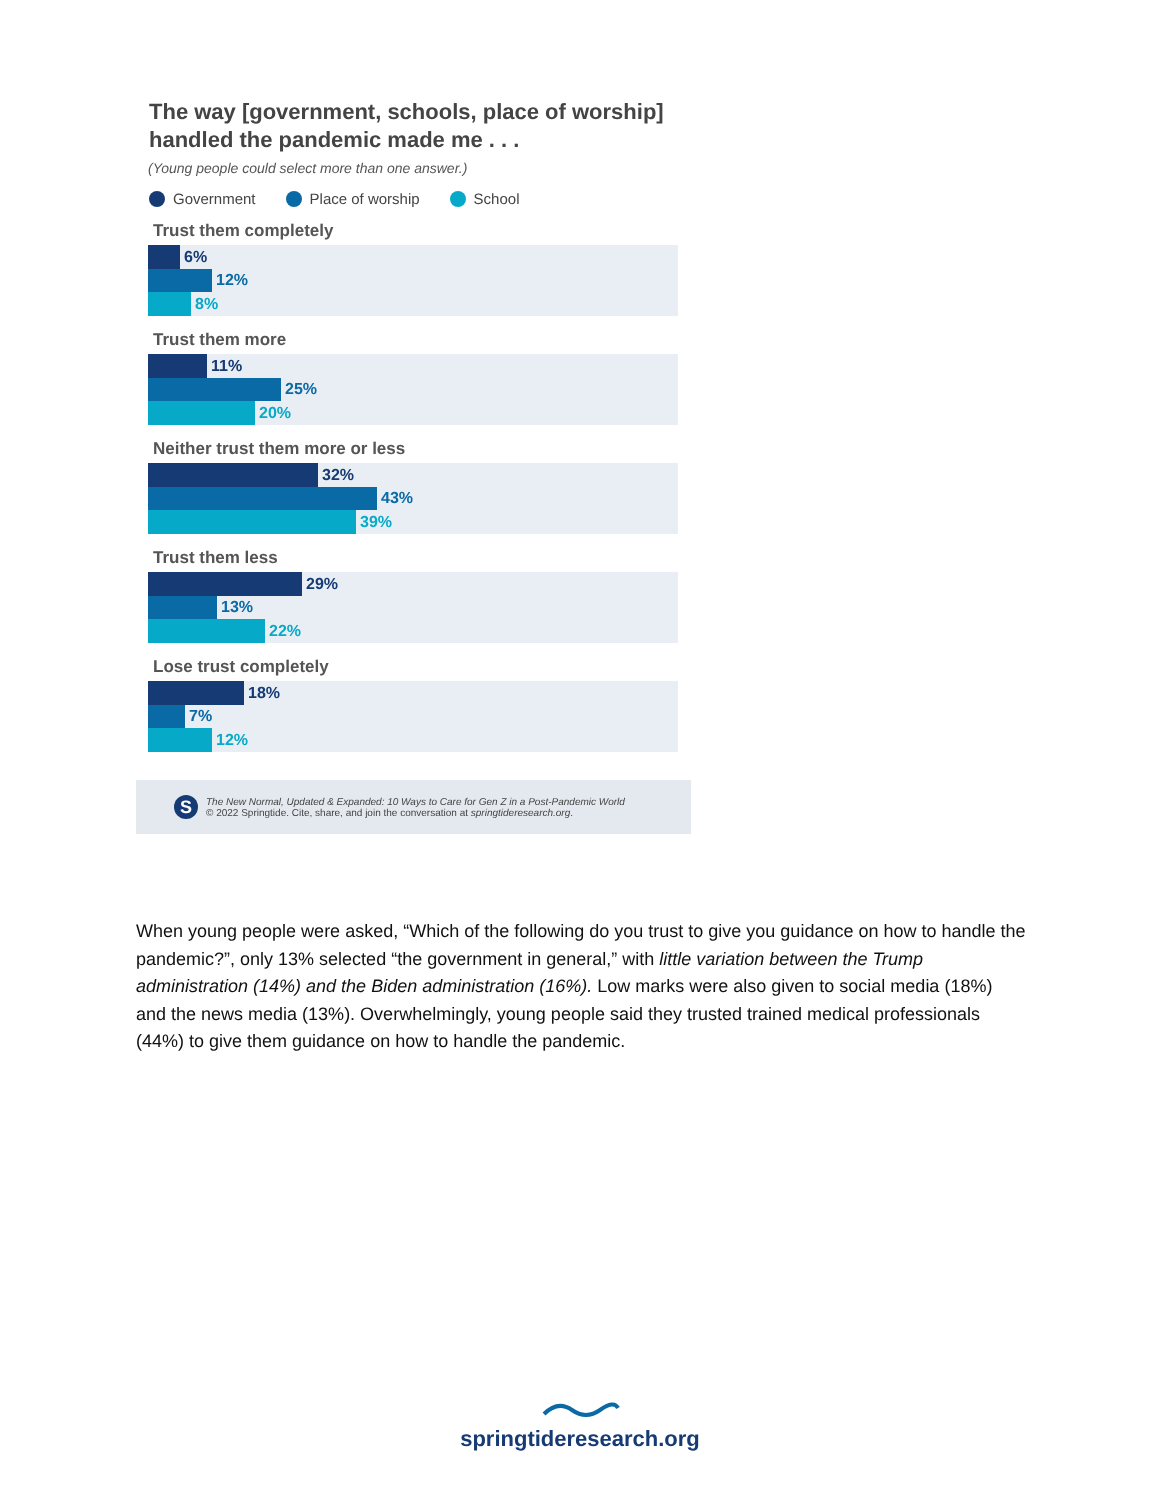The way [government, schools, place of worship]
handled the pandemic made me . . .
(Young people could select more than one answer.)
Government Place of worship School
Trust them completely
6%
12%
8%
Trust them more
11%
25%
20%
Neither trust them more or less
32%
43%
39%
Trust them less
29%
13%
22%
Lose trust completely
18%
7%
12%
S
The New Normal, Updated & Expanded: 10 Ways to Care for Gen Z in a Post-Pandemic World
© 2022 Springtide. Cite, share, and join the conversation at springtideresearch.org.
When young people were asked, “Which of the following do you trust to give you guidance on how to handle the pandemic?”, only 13% selected “the government in general,” with little variation between the Trump administration (14%) and the Biden administration (16%). Low marks were also given to social media (18%) and the news media (13%). Overwhelmingly, young people said they trusted trained medical professionals (44%) to give them guidance on how to handle the pandemic.
springtideresearch.org